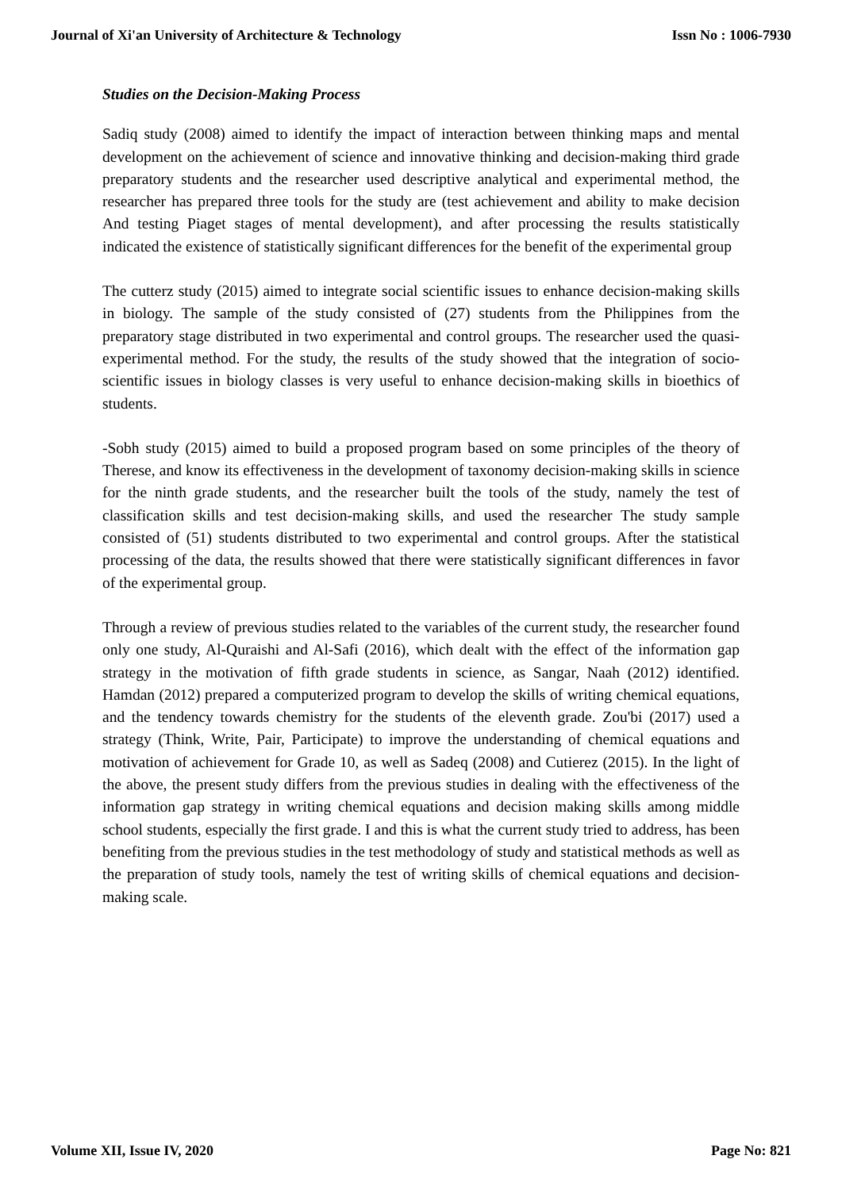Journal of Xi'an University of Architecture & Technology Issn No : 1006-7930
Studies on the Decision-Making Process
Sadiq study (2008) aimed to identify the impact of interaction between thinking maps and mental development on the achievement of science and innovative thinking and decision-making third grade preparatory students and the researcher used descriptive analytical and experimental method, the researcher has prepared three tools for the study are (test achievement and ability to make decision And testing Piaget stages of mental development), and after processing the results statistically indicated the existence of statistically significant differences for the benefit of the experimental group
The cutterz study (2015) aimed to integrate social scientific issues to enhance decision-making skills in biology. The sample of the study consisted of (27) students from the Philippines from the preparatory stage distributed in two experimental and control groups. The researcher used the quasi-experimental method. For the study, the results of the study showed that the integration of socio-scientific issues in biology classes is very useful to enhance decision-making skills in bioethics of students.
-Sobh study (2015) aimed to build a proposed program based on some principles of the theory of Therese, and know its effectiveness in the development of taxonomy decision-making skills in science for the ninth grade students, and the researcher built the tools of the study, namely the test of classification skills and test decision-making skills, and used the researcher The study sample consisted of (51) students distributed to two experimental and control groups. After the statistical processing of the data, the results showed that there were statistically significant differences in favor of the experimental group.
Through a review of previous studies related to the variables of the current study, the researcher found only one study, Al-Quraishi and Al-Safi (2016), which dealt with the effect of the information gap strategy in the motivation of fifth grade students in science, as Sangar, Naah (2012) identified. Hamdan (2012) prepared a computerized program to develop the skills of writing chemical equations, and the tendency towards chemistry for the students of the eleventh grade. Zou'bi (2017) used a strategy (Think, Write, Pair, Participate) to improve the understanding of chemical equations and motivation of achievement for Grade 10, as well as Sadeq (2008) and Cutierez (2015). In the light of the above, the present study differs from the previous studies in dealing with the effectiveness of the information gap strategy in writing chemical equations and decision making skills among middle school students, especially the first grade. I and this is what the current study tried to address, has been benefiting from the previous studies in the test methodology of study and statistical methods as well as the preparation of study tools, namely the test of writing skills of chemical equations and decision-making scale.
Volume XII, Issue IV, 2020 Page No: 821